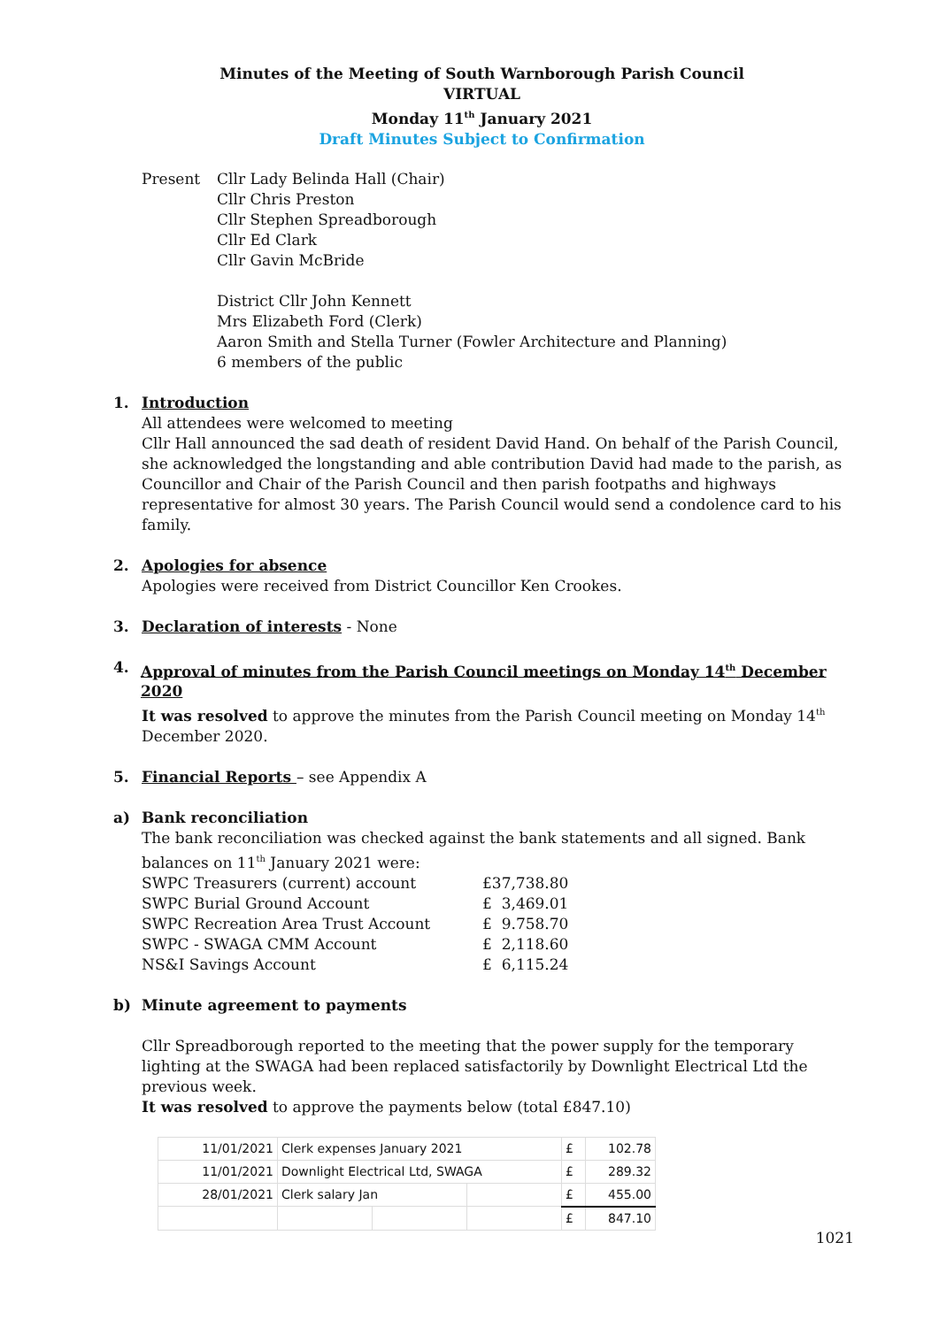Minutes of the Meeting of South Warnborough Parish Council
VIRTUAL
Monday 11<sup>th</sup> January 2021
Draft Minutes Subject to Confirmation
Present Cllr Lady Belinda Hall (Chair)
Cllr Chris Preston
Cllr Stephen Spreadborough
Cllr Ed Clark
Cllr Gavin McBride
District Cllr John Kennett
Mrs Elizabeth Ford (Clerk)
Aaron Smith and Stella Turner (Fowler Architecture and Planning)
6 members of the public
1. Introduction
All attendees were welcomed to meeting
Cllr Hall announced the sad death of resident David Hand. On behalf of the Parish Council, she acknowledged the longstanding and able contribution David had made to the parish, as Councillor and Chair of the Parish Council and then parish footpaths and highways representative for almost 30 years. The Parish Council would send a condolence card to his family.
2. Apologies for absence
Apologies were received from District Councillor Ken Crookes.
3. Declaration of interests - None
4. Approval of minutes from the Parish Council meetings on Monday 14<sup>th</sup> December 2020
It was resolved to approve the minutes from the Parish Council meeting on Monday 14<sup>th</sup> December 2020.
5. Financial Reports – see Appendix A
a) Bank reconciliation
The bank reconciliation was checked against the bank statements and all signed. Bank balances on 11<sup>th</sup> January 2021 were:
| SWPC Treasurers (current) account | £ | 37,738.80 |
| SWPC Burial Ground Account | £ | 3,469.01 |
| SWPC Recreation Area Trust Account | £ | 9.758.70 |
| SWPC - SWAGA CMM Account | £ | 2,118.60 |
| NS&I Savings Account | £ | 6,115.24 |
b) Minute agreement to payments
Cllr Spreadborough reported to the meeting that the power supply for the temporary lighting at the SWAGA had been replaced satisfactorily by Downlight Electrical Ltd the previous week.
It was resolved to approve the payments below (total £847.10)
| 11/01/2021 | Clerk expenses January 2021 | | | £ | 102.78 |
| 11/01/2021 | Downlight Electrical Ltd, SWAGA | | | £ | 289.32 |
| 28/01/2021 | Clerk salary Jan | | | £ | 455.00 |
| | | | | £ | 847.10 |
1021